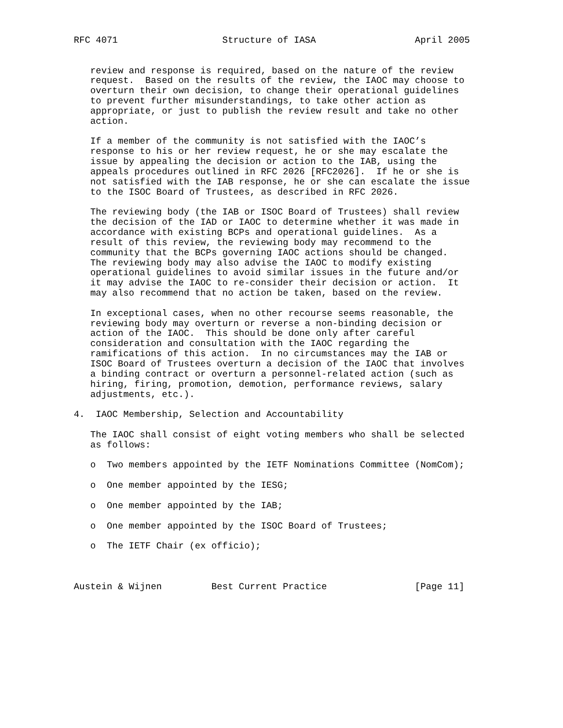RFC 4071                   Structure of IASA                  April 2005


   review and response is required, based on the nature of the review
   request.  Based on the results of the review, the IAOC may choose to
   overturn their own decision, to change their operational guidelines
   to prevent further misunderstandings, to take other action as
   appropriate, or just to publish the review result and take no other
   action.

   If a member of the community is not satisfied with the IAOC’s
   response to his or her review request, he or she may escalate the
   issue by appealing the decision or action to the IAB, using the
   appeals procedures outlined in RFC 2026 [RFC2026].  If he or she is
   not satisfied with the IAB response, he or she can escalate the issue
   to the ISOC Board of Trustees, as described in RFC 2026.

   The reviewing body (the IAB or ISOC Board of Trustees) shall review
   the decision of the IAD or IAOC to determine whether it was made in
   accordance with existing BCPs and operational guidelines.  As a
   result of this review, the reviewing body may recommend to the
   community that the BCPs governing IAOC actions should be changed.
   The reviewing body may also advise the IAOC to modify existing
   operational guidelines to avoid similar issues in the future and/or
   it may advise the IAOC to re-consider their decision or action.  It
   may also recommend that no action be taken, based on the review.

   In exceptional cases, when no other recourse seems reasonable, the
   reviewing body may overturn or reverse a non-binding decision or
   action of the IAOC.  This should be done only after careful
   consideration and consultation with the IAOC regarding the
   ramifications of this action.  In no circumstances may the IAB or
   ISOC Board of Trustees overturn a decision of the IAOC that involves
   a binding contract or overturn a personnel-related action (such as
   hiring, firing, promotion, demotion, performance reviews, salary
   adjustments, etc.).

4.  IAOC Membership, Selection and Accountability

   The IAOC shall consist of eight voting members who shall be selected
   as follows:

   o  Two members appointed by the IETF Nominations Committee (NomCom);

   o  One member appointed by the IESG;

   o  One member appointed by the IAB;

   o  One member appointed by the ISOC Board of Trustees;

   o  The IETF Chair (ex officio);



Austein & Wijnen         Best Current Practice                [Page 11]